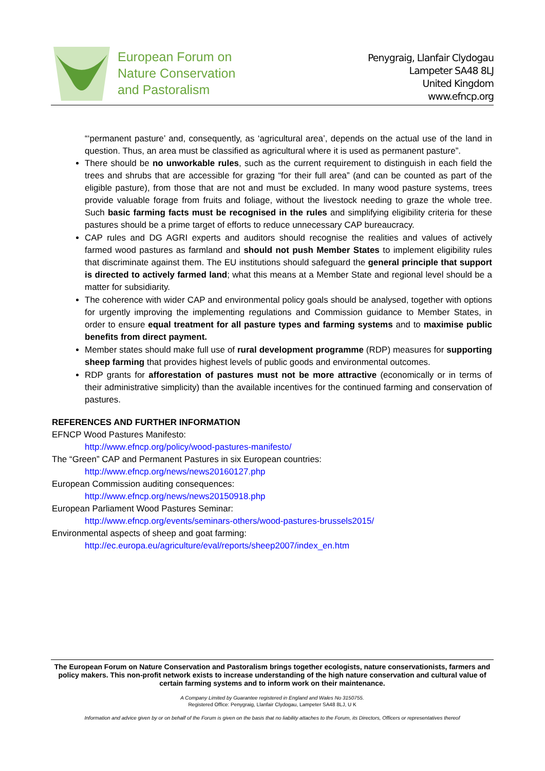European Forum on
Nature Conservation
and Pastoralism
Penygraig, Llanfair Clydogau
Lampeter SA48 8LJ
United Kingdom
www.efncp.org
“‘permanent pasture’ and, consequently, as ‘agricultural area’, depends on the actual use of the land in question. Thus, an area must be classified as agricultural where it is used as permanent pasture”.
There should be no unworkable rules, such as the current requirement to distinguish in each field the trees and shrubs that are accessible for grazing “for their full area” (and can be counted as part of the eligible pasture), from those that are not and must be excluded. In many wood pasture systems, trees provide valuable forage from fruits and foliage, without the livestock needing to graze the whole tree. Such basic farming facts must be recognised in the rules and simplifying eligibility criteria for these pastures should be a prime target of efforts to reduce unnecessary CAP bureaucracy.
CAP rules and DG AGRI experts and auditors should recognise the realities and values of actively farmed wood pastures as farmland and should not push Member States to implement eligibility rules that discriminate against them. The EU institutions should safeguard the general principle that support is directed to actively farmed land; what this means at a Member State and regional level should be a matter for subsidiarity.
The coherence with wider CAP and environmental policy goals should be analysed, together with options for urgently improving the implementing regulations and Commission guidance to Member States, in order to ensure equal treatment for all pasture types and farming systems and to maximise public benefits from direct payment.
Member states should make full use of rural development programme (RDP) measures for supporting sheep farming that provides highest levels of public goods and environmental outcomes.
RDP grants for afforestation of pastures must not be more attractive (economically or in terms of their administrative simplicity) than the available incentives for the continued farming and conservation of pastures.
REFERENCES AND FURTHER INFORMATION
EFNCP Wood Pastures Manifesto:
http://www.efncp.org/policy/wood-pastures-manifesto/
The “Green” CAP and Permanent Pastures in six European countries:
http://www.efncp.org/news/news20160127.php
European Commission auditing consequences:
http://www.efncp.org/news/news20150918.php
European Parliament Wood Pastures Seminar:
http://www.efncp.org/events/seminars-others/wood-pastures-brussels2015/
Environmental aspects of sheep and goat farming:
http://ec.europa.eu/agriculture/eval/reports/sheep2007/index_en.htm
The European Forum on Nature Conservation and Pastoralism brings together ecologists, nature conservationists, farmers and policy makers. This non-profit network exists to increase understanding of the high nature conservation and cultural value of certain farming systems and to inform work on their maintenance.
A Company Limited by Guarantee registered in England and Wales No 3150755.
Registered Office: Penygraig, Llanfair Clydogau, Lampeter SA48 8LJ, U K
Information and advice given by or on behalf of the Forum is given on the basis that no liability attaches to the Forum, its Directors, Officers or representatives thereof